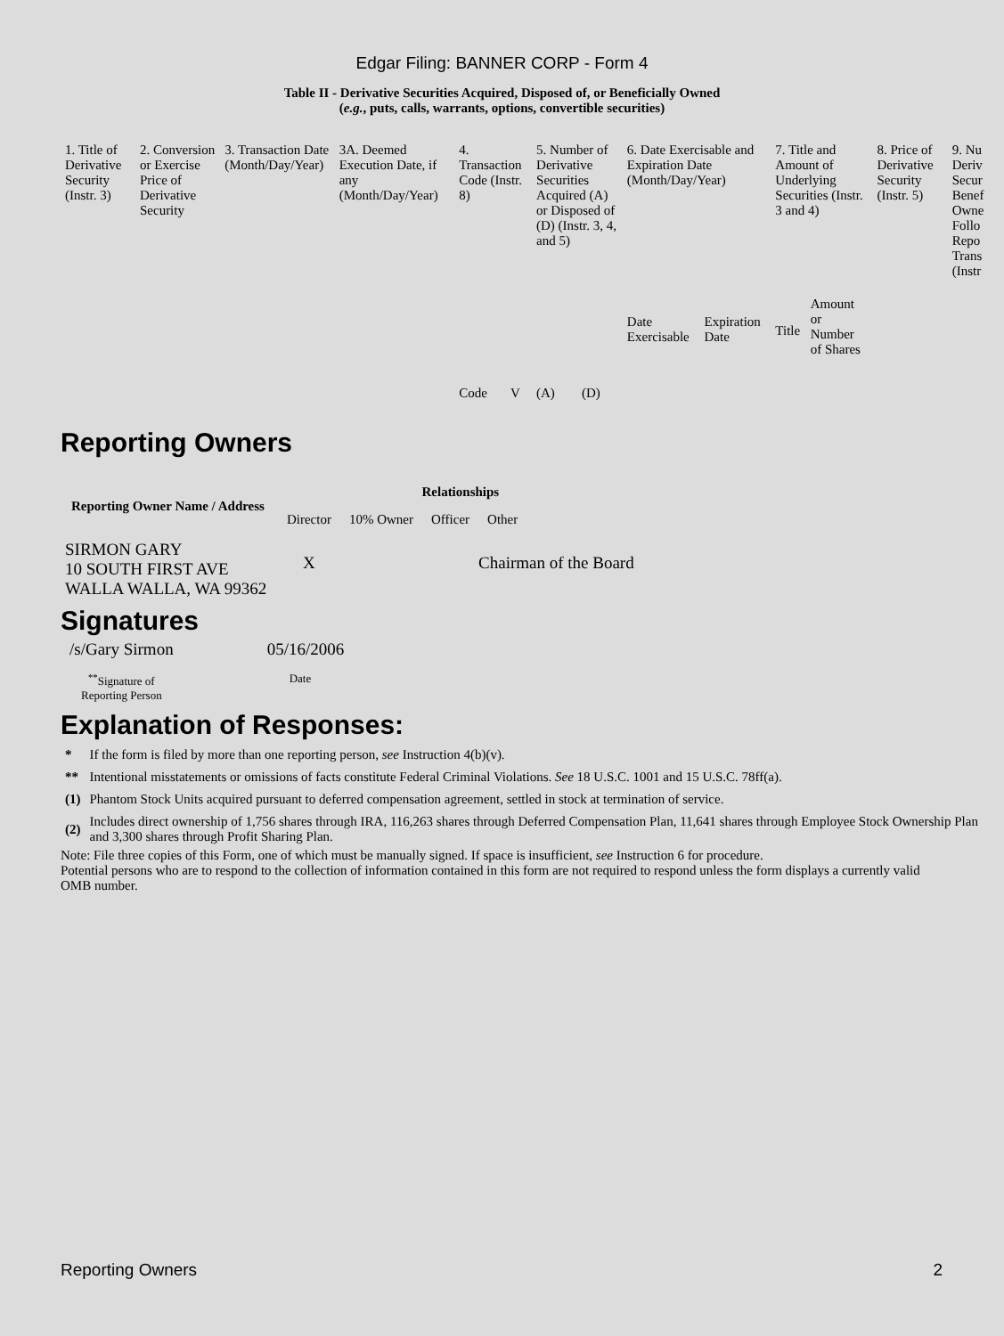Edgar Filing: BANNER CORP - Form 4
Table II - Derivative Securities Acquired, Disposed of, or Beneficially Owned
(e.g., puts, calls, warrants, options, convertible securities)
| 1. Title of Derivative Security (Instr. 3) | 2. Conversion or Exercise Price of Derivative Security | 3. Transaction Date (Month/Day/Year) | 3A. Deemed Execution Date, if any (Month/Day/Year) | 4. Transaction Code (Instr. 8) | | 5. Number of Derivative Securities Acquired (A) or Disposed of (D) (Instr. 3, 4, and 5) | | 6. Date Exercisable and Expiration Date (Month/Day/Year) | | 7. Title and Amount of Underlying Securities (Instr. 3 and 4) | | 8. Price of Derivative Security (Instr. 5) | 9. Nu Deriv Secur Benef Owne Follo Repo Trans (Instr |
| | | | | Code | V | (A) | (D) | Date Exercisable | Expiration Date | Title | Amount or Number of Shares | | |
Reporting Owners
| Reporting Owner Name / Address | Relationships | | | |
| --- | --- | --- | --- | --- |
| | Director | 10% Owner | Officer | Other |
| SIRMON GARY 10 SOUTH FIRST AVE WALLA WALLA, WA 99362 | X | | | Chairman of the Board |
Signatures
| /s/Gary Sirmon | 05/16/2006 |
| <sup>**</sup> Signature of Reporting Person | Date |
Explanation of Responses:
| * | If the form is filed by more than one reporting person, see Instruction 4(b)(v). |
| ** | Intentional misstatements or omissions of facts constitute Federal Criminal Violations. See 18 U.S.C. 1001 and 15 U.S.C. 78ff(a). |
| (1) | Phantom Stock Units acquired pursuant to deferred compensation agreement, settled in stock at termination of service. |
| (2) | Includes direct ownership of 1,756 shares through IRA, 116,263 shares through Deferred Compensation Plan, 11,641 shares through Employee Stock Ownership Plan and 3,300 shares through Profit Sharing Plan. |
Note: File three copies of this Form, one of which must be manually signed. If space is insufficient, see Instruction 6 for procedure.
Potential persons who are to respond to the collection of information contained in this form are not required to respond unless the form displays a currently valid OMB number.
Reporting Owners 2